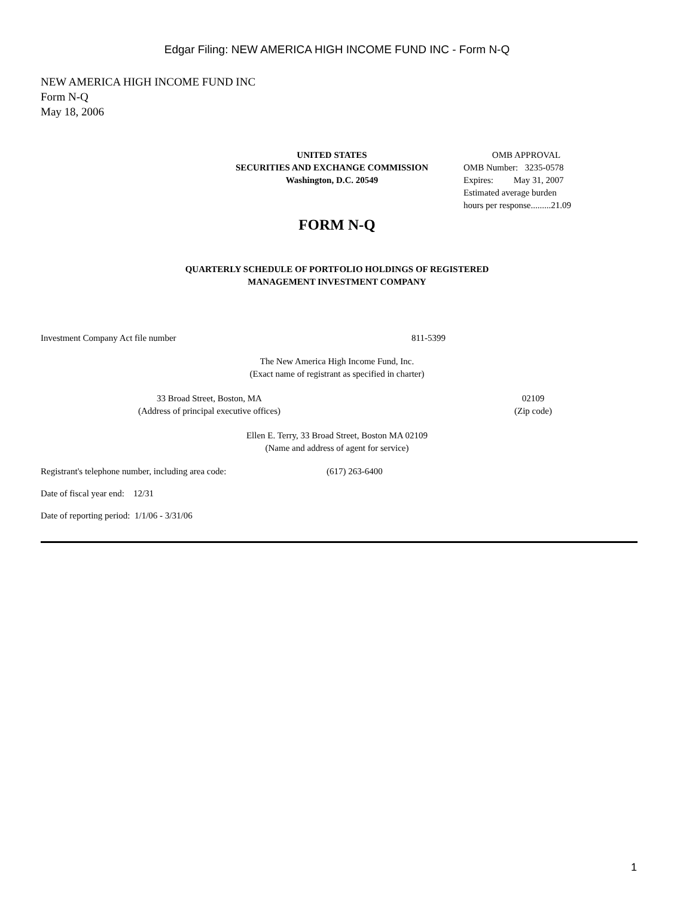Edgar Filing: NEW AMERICA HIGH INCOME FUND INC - Form N-Q
NEW AMERICA HIGH INCOME FUND INC
Form N-Q
May 18, 2006
UNITED STATES
SECURITIES AND EXCHANGE COMMISSION
Washington, D.C. 20549
OMB APPROVAL
OMB Number: 3235-0578
Expires: May 31, 2007
Estimated average burden
hours per response.........21.09
FORM N-Q
QUARTERLY SCHEDULE OF PORTFOLIO HOLDINGS OF REGISTERED
MANAGEMENT INVESTMENT COMPANY
Investment Company Act file number 811-5399
The New America High Income Fund, Inc.
(Exact name of registrant as specified in charter)
33 Broad Street, Boston, MA
(Address of principal executive offices)
02109
(Zip code)
Ellen E. Terry, 33 Broad Street, Boston MA 02109
(Name and address of agent for service)
Registrant's telephone number, including area code: (617) 263-6400
Date of fiscal year end: 12/31
Date of reporting period: 1/1/06 - 3/31/06
1